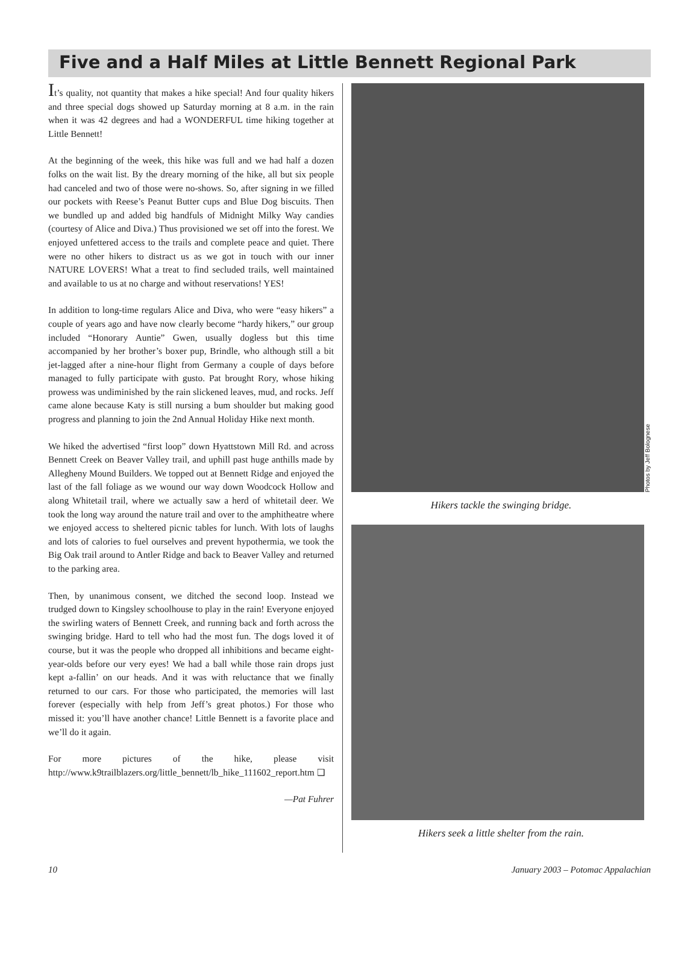Five and a Half Miles at Little Bennett Regional Park
It’s quality, not quantity that makes a hike special! And four quality hikers and three special dogs showed up Saturday morning at 8 a.m. in the rain when it was 42 degrees and had a WONDERFUL time hiking together at Little Bennett!
At the beginning of the week, this hike was full and we had half a dozen folks on the wait list. By the dreary morning of the hike, all but six people had canceled and two of those were no-shows. So, after signing in we filled our pockets with Reese’s Peanut Butter cups and Blue Dog biscuits. Then we bundled up and added big handfuls of Midnight Milky Way candies (courtesy of Alice and Diva.) Thus provisioned we set off into the forest. We enjoyed unfettered access to the trails and complete peace and quiet. There were no other hikers to distract us as we got in touch with our inner NATURE LOVERS! What a treat to find secluded trails, well maintained and available to us at no charge and without reservations! YES!
In addition to long-time regulars Alice and Diva, who were “easy hikers” a couple of years ago and have now clearly become “hardy hikers,” our group included “Honorary Auntie” Gwen, usually dogless but this time accompanied by her brother’s boxer pup, Brindle, who although still a bit jet-lagged after a nine-hour flight from Germany a couple of days before managed to fully participate with gusto. Pat brought Rory, whose hiking prowess was undiminished by the rain slickened leaves, mud, and rocks. Jeff came alone because Katy is still nursing a bum shoulder but making good progress and planning to join the 2nd Annual Holiday Hike next month.
We hiked the advertised “first loop” down Hyattstown Mill Rd. and across Bennett Creek on Beaver Valley trail, and uphill past huge anthills made by Allegheny Mound Builders. We topped out at Bennett Ridge and enjoyed the last of the fall foliage as we wound our way down Woodcock Hollow and along Whitetail trail, where we actually saw a herd of whitetail deer. We took the long way around the nature trail and over to the amphitheatre where we enjoyed access to sheltered picnic tables for lunch. With lots of laughs and lots of calories to fuel ourselves and prevent hypothermia, we took the Big Oak trail around to Antler Ridge and back to Beaver Valley and returned to the parking area.
Then, by unanimous consent, we ditched the second loop. Instead we trudged down to Kingsley schoolhouse to play in the rain! Everyone enjoyed the swirling waters of Bennett Creek, and running back and forth across the swinging bridge. Hard to tell who had the most fun. The dogs loved it of course, but it was the people who dropped all inhibitions and became eight-year-olds before our very eyes! We had a ball while those rain drops just kept a-fallin’ on our heads. And it was with reluctance that we finally returned to our cars. For those who participated, the memories will last forever (especially with help from Jeff’s great photos.) For those who missed it: you’ll have another chance! Little Bennett is a favorite place and we’ll do it again.
For more pictures of the hike, please visit http://www.k9trailblazers.org/little_bennett/lb_hike_111602_report.htm ❑
—Pat Fuhrer
Photos by Jeff Bolognese
Hikers tackle the swinging bridge.
Hikers seek a little shelter from the rain.
10 January 2003 – Potomac Appalachian